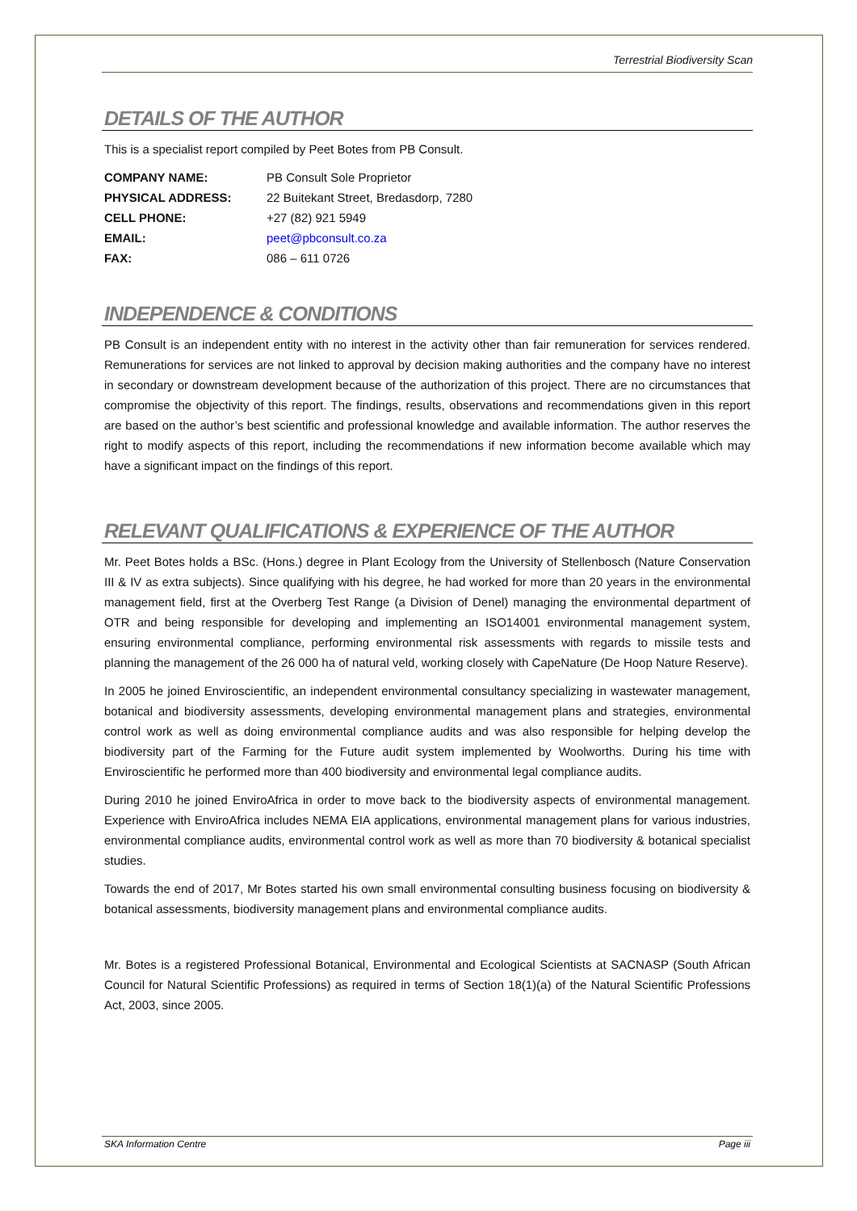Terrestrial Biodiversity Scan
DETAILS OF THE AUTHOR
This is a specialist report compiled by Peet Botes from PB Consult.
COMPANY NAME: PB Consult Sole Proprietor
PHYSICAL ADDRESS: 22 Buitekant Street, Bredasdorp, 7280
CELL PHONE: +27 (82) 921 5949
EMAIL: peet@pbconsult.co.za
FAX: 086 – 611 0726
INDEPENDENCE & CONDITIONS
PB Consult is an independent entity with no interest in the activity other than fair remuneration for services rendered. Remunerations for services are not linked to approval by decision making authorities and the company have no interest in secondary or downstream development because of the authorization of this project. There are no circumstances that compromise the objectivity of this report. The findings, results, observations and recommendations given in this report are based on the author’s best scientific and professional knowledge and available information. The author reserves the right to modify aspects of this report, including the recommendations if new information become available which may have a significant impact on the findings of this report.
RELEVANT QUALIFICATIONS & EXPERIENCE OF THE AUTHOR
Mr. Peet Botes holds a BSc. (Hons.) degree in Plant Ecology from the University of Stellenbosch (Nature Conservation III & IV as extra subjects). Since qualifying with his degree, he had worked for more than 20 years in the environmental management field, first at the Overberg Test Range (a Division of Denel) managing the environmental department of OTR and being responsible for developing and implementing an ISO14001 environmental management system, ensuring environmental compliance, performing environmental risk assessments with regards to missile tests and planning the management of the 26 000 ha of natural veld, working closely with CapeNature (De Hoop Nature Reserve).
In 2005 he joined Enviroscientific, an independent environmental consultancy specializing in wastewater management, botanical and biodiversity assessments, developing environmental management plans and strategies, environmental control work as well as doing environmental compliance audits and was also responsible for helping develop the biodiversity part of the Farming for the Future audit system implemented by Woolworths. During his time with Enviroscientific he performed more than 400 biodiversity and environmental legal compliance audits.
During 2010 he joined EnviroAfrica in order to move back to the biodiversity aspects of environmental management. Experience with EnviroAfrica includes NEMA EIA applications, environmental management plans for various industries, environmental compliance audits, environmental control work as well as more than 70 biodiversity & botanical specialist studies.
Towards the end of 2017, Mr Botes started his own small environmental consulting business focusing on biodiversity & botanical assessments, biodiversity management plans and environmental compliance audits.
Mr. Botes is a registered Professional Botanical, Environmental and Ecological Scientists at SACNASP (South African Council for Natural Scientific Professions) as required in terms of Section 18(1)(a) of the Natural Scientific Professions Act, 2003, since 2005.
SKA Information Centre Page iii